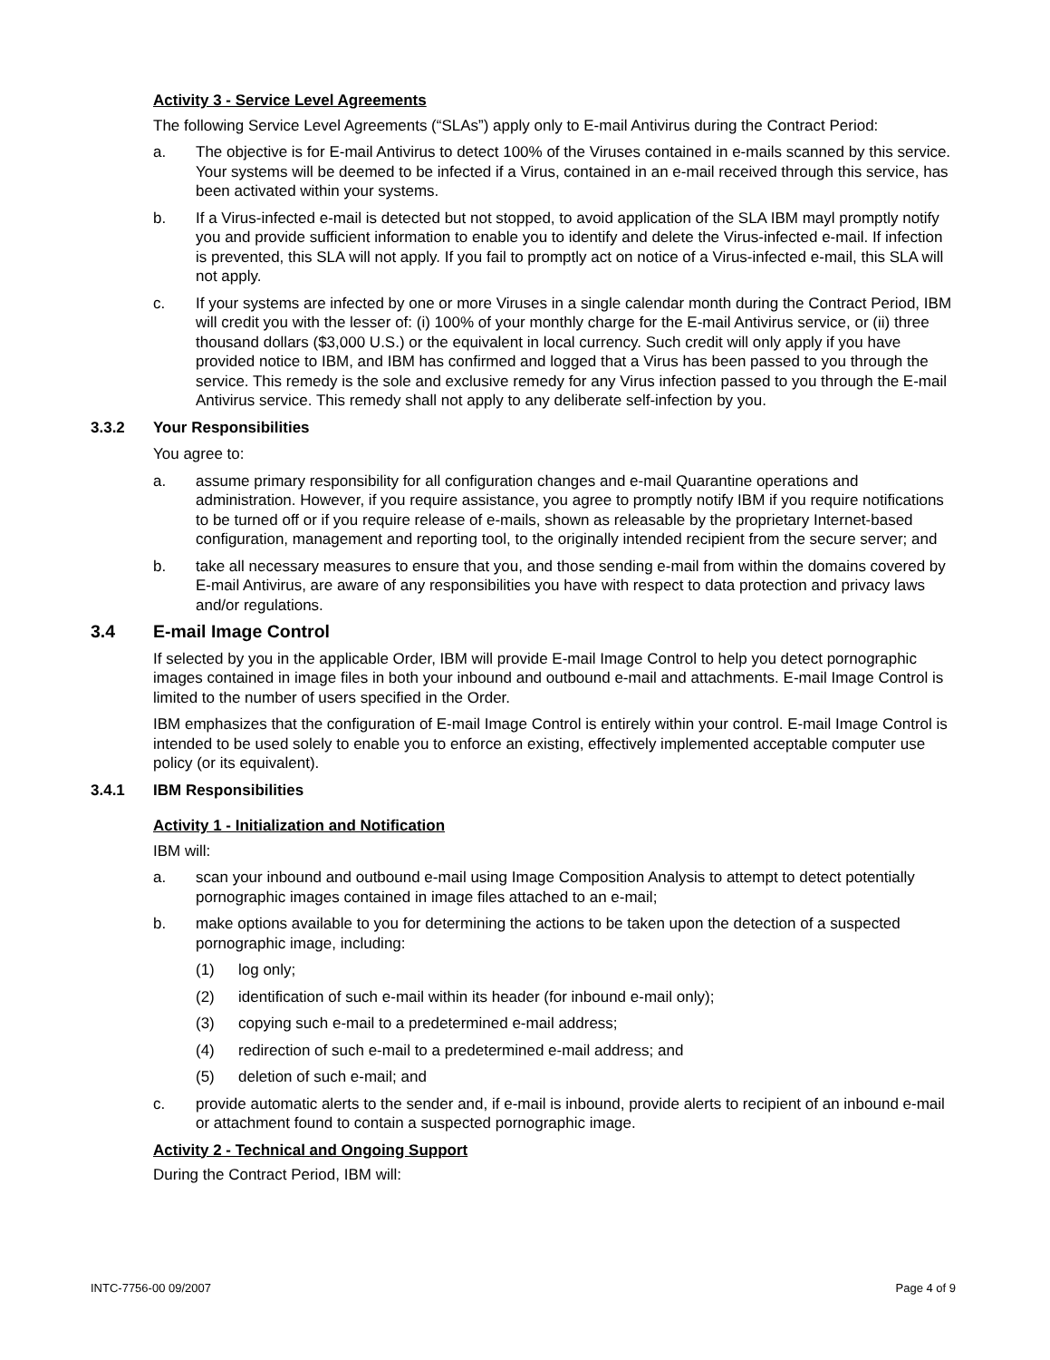Activity 3 - Service Level Agreements
The following Service Level Agreements (“SLAs”) apply only to E-mail Antivirus during the Contract Period:
a. The objective is for E-mail Antivirus to detect 100% of the Viruses contained in e-mails scanned by this service. Your systems will be deemed to be infected if a Virus, contained in an e-mail received through this service, has been activated within your systems.
b. If a Virus-infected e-mail is detected but not stopped, to avoid application of the SLA IBM mayl promptly notify you and provide sufficient information to enable you to identify and delete the Virus-infected e-mail. If infection is prevented, this SLA will not apply. If you fail to promptly act on notice of a Virus-infected e-mail, this SLA will not apply.
c. If your systems are infected by one or more Viruses in a single calendar month during the Contract Period, IBM will credit you with the lesser of: (i) 100% of your monthly charge for the E-mail Antivirus service, or (ii) three thousand dollars ($3,000 U.S.) or the equivalent in local currency. Such credit will only apply if you have provided notice to IBM, and IBM has confirmed and logged that a Virus has been passed to you through the service. This remedy is the sole and exclusive remedy for any Virus infection passed to you through the E-mail Antivirus service. This remedy shall not apply to any deliberate self-infection by you.
3.3.2 Your Responsibilities
You agree to:
a. assume primary responsibility for all configuration changes and e-mail Quarantine operations and administration. However, if you require assistance, you agree to promptly notify IBM if you require notifications to be turned off or if you require release of e-mails, shown as releasable by the proprietary Internet-based configuration, management and reporting tool, to the originally intended recipient from the secure server; and
b. take all necessary measures to ensure that you, and those sending e-mail from within the domains covered by E-mail Antivirus, are aware of any responsibilities you have with respect to data protection and privacy laws and/or regulations.
3.4 E-mail Image Control
If selected by you in the applicable Order, IBM will provide E-mail Image Control to help you detect pornographic images contained in image files in both your inbound and outbound e-mail and attachments. E-mail Image Control is limited to the number of users specified in the Order.
IBM emphasizes that the configuration of E-mail Image Control is entirely within your control. E-mail Image Control is intended to be used solely to enable you to enforce an existing, effectively implemented acceptable computer use policy (or its equivalent).
3.4.1 IBM Responsibilities
Activity 1 - Initialization and Notification
IBM will:
a. scan your inbound and outbound e-mail using Image Composition Analysis to attempt to detect potentially pornographic images contained in image files attached to an e-mail;
b. make options available to you for determining the actions to be taken upon the detection of a suspected pornographic image, including:
(1) log only;
(2) identification of such e-mail within its header (for inbound e-mail only);
(3) copying such e-mail to a predetermined e-mail address;
(4) redirection of such e-mail to a predetermined e-mail address; and
(5) deletion of such e-mail; and
c. provide automatic alerts to the sender and, if e-mail is inbound, provide alerts to recipient of an inbound e-mail or attachment found to contain a suspected pornographic image.
Activity 2 - Technical and Ongoing Support
During the Contract Period, IBM will:
INTC-7756-00 09/2007 Page 4 of 9